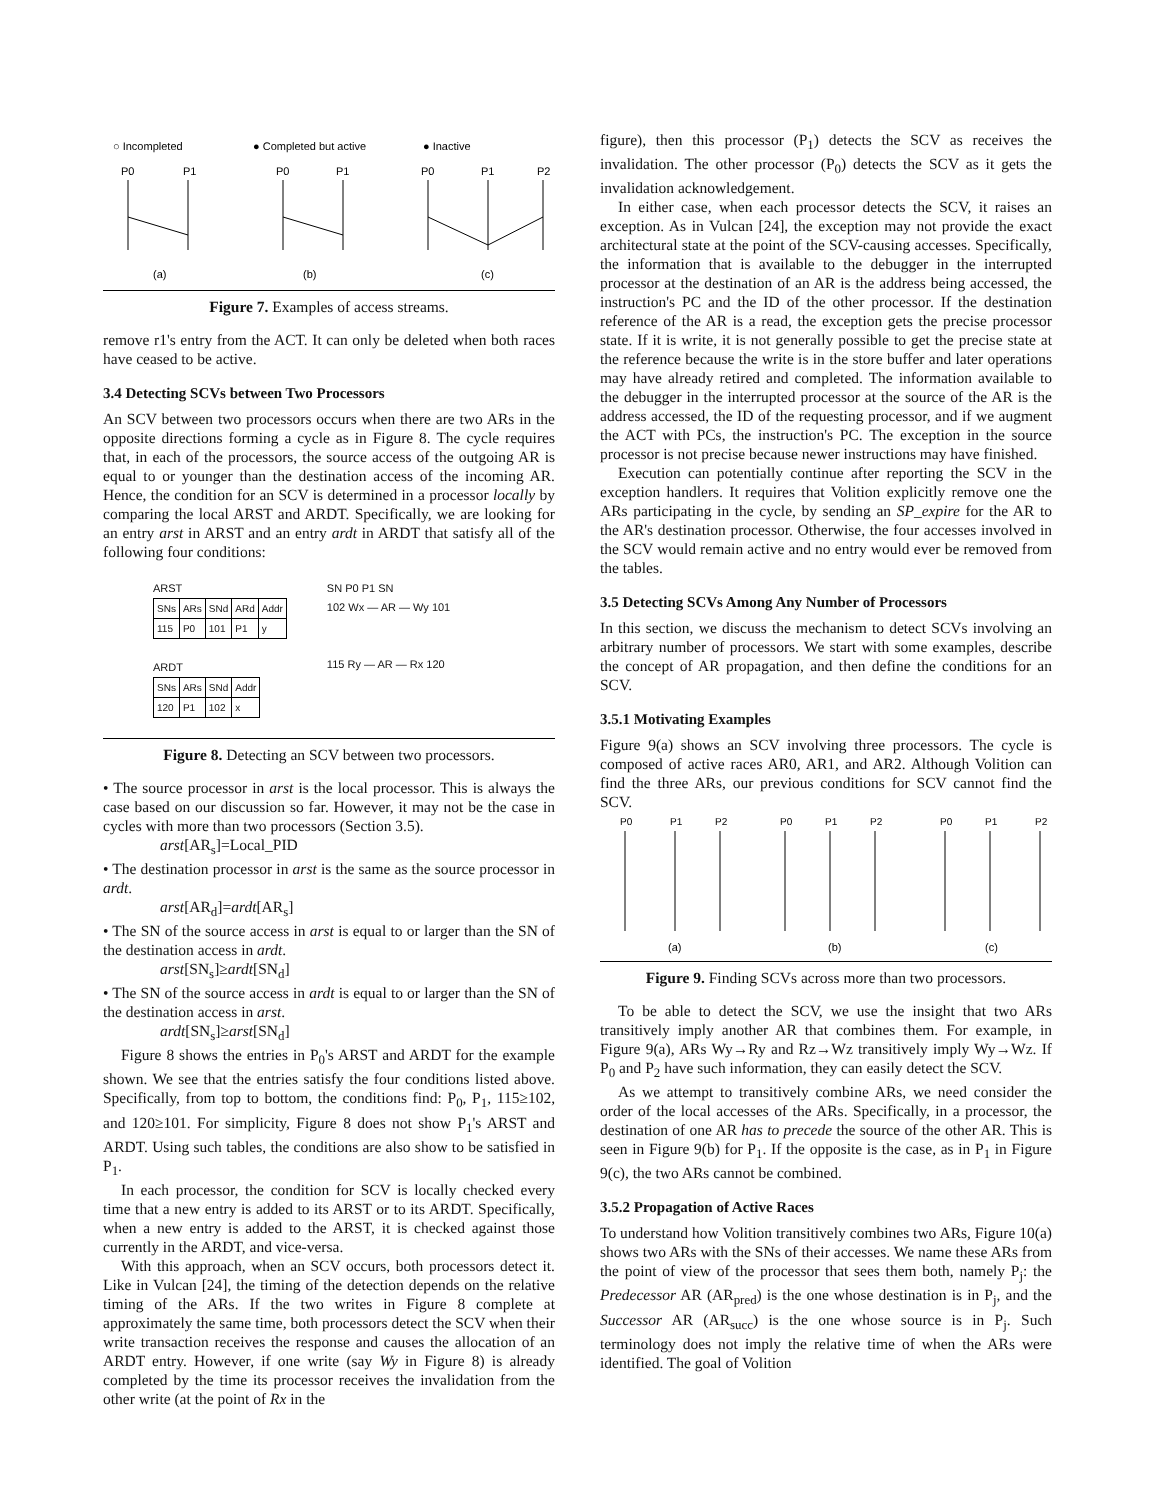○ Incompleted
● Completed but active
● Inactive
P0
P1
P0
P1
P0
P1
P2
(a)
(b)
(c)
Figure 7. Examples of access streams.
remove r1's entry from the ACT. It can only be deleted when both races have ceased to be active.
3.4 Detecting SCVs between Two Processors
An SCV between two processors occurs when there are two ARs in the opposite directions forming a cycle as in Figure 8. The cycle requires that, in each of the processors, the source access of the outgoing AR is equal to or younger than the destination access of the incoming AR. Hence, the condition for an SCV is determined in a processor locally by comparing the local ARST and ARDT. Specifically, we are looking for an entry arst in ARST and an entry ardt in ARDT that satisfy all of the following four conditions:
ARST
| SNs | ARs | SNd | ARd | Addr |
| 115 | P0 | 101 | P1 | y |
ARDT
| SNs | ARs | SNd | Addr |
| 120 | P1 | 102 | x |
SN P0 P1 SN
102 Wx — AR — Wy 101
115 Ry — AR — Rx 120
Figure 8. Detecting an SCV between two processors.
• The source processor in arst is the local processor. This is always the case based on our discussion so far. However, it may not be the case in cycles with more than two processors (Section 3.5).
arst[AR<sub>s</sub>]=Local_PID
• The destination processor in arst is the same as the source processor in ardt.
arst[AR<sub>d</sub>]=ardt[AR<sub>s</sub>]
• The SN of the source access in arst is equal to or larger than the SN of the destination access in ardt.
arst[SN<sub>s</sub>]≥ardt[SN<sub>d</sub>]
• The SN of the source access in ardt is equal to or larger than the SN of the destination access in arst.
ardt[SN<sub>s</sub>]≥arst[SN<sub>d</sub>]
Figure 8 shows the entries in P<sub>0</sub>'s ARST and ARDT for the example shown. We see that the entries satisfy the four conditions listed above. Specifically, from top to bottom, the conditions find: P<sub>0</sub>, P<sub>1</sub>, 115≥102, and 120≥101. For simplicity, Figure 8 does not show P<sub>1</sub>'s ARST and ARDT. Using such tables, the conditions are also show to be satisfied in P<sub>1</sub>.
In each processor, the condition for SCV is locally checked every time that a new entry is added to its ARST or to its ARDT. Specifically, when a new entry is added to the ARST, it is checked against those currently in the ARDT, and vice-versa.
With this approach, when an SCV occurs, both processors detect it. Like in Vulcan [24], the timing of the detection depends on the relative timing of the ARs. If the two writes in Figure 8 complete at approximately the same time, both processors detect the SCV when their write transaction receives the response and causes the allocation of an ARDT entry. However, if one write (say Wy in Figure 8) is already completed by the time its processor receives the invalidation from the other write (at the point of Rx in the
figure), then this processor (P<sub>1</sub>) detects the SCV as receives the invalidation. The other processor (P<sub>0</sub>) detects the SCV as it gets the invalidation acknowledgement.
In either case, when each processor detects the SCV, it raises an exception. As in Vulcan [24], the exception may not provide the exact architectural state at the point of the SCV-causing accesses. Specifically, the information that is available to the debugger in the interrupted processor at the destination of an AR is the address being accessed, the instruction's PC and the ID of the other processor. If the destination reference of the AR is a read, the exception gets the precise processor state. If it is write, it is not generally possible to get the precise state at the reference because the write is in the store buffer and later operations may have already retired and completed. The information available to the debugger in the interrupted processor at the source of the AR is the address accessed, the ID of the requesting processor, and if we augment the ACT with PCs, the instruction's PC. The exception in the source processor is not precise because newer instructions may have finished.
Execution can potentially continue after reporting the SCV in the exception handlers. It requires that Volition explicitly remove one the ARs participating in the cycle, by sending an SP_expire for the AR to the AR's destination processor. Otherwise, the four accesses involved in the SCV would remain active and no entry would ever be removed from the tables.
3.5 Detecting SCVs Among Any Number of Processors
In this section, we discuss the mechanism to detect SCVs involving an arbitrary number of processors. We start with some examples, describe the concept of AR propagation, and then define the conditions for an SCV.
3.5.1 Motivating Examples
Figure 9(a) shows an SCV involving three processors. The cycle is composed of active races AR0, AR1, and AR2. Although Volition can find the three ARs, our previous conditions for SCV cannot find the SCV.
P0
P1
P2
P0
P1
P2
P0
P1
P2
(a)
(b)
(c)
Figure 9. Finding SCVs across more than two processors.
To be able to detect the SCV, we use the insight that two ARs transitively imply another AR that combines them. For example, in Figure 9(a), ARs Wy→Ry and Rz→Wz transitively imply Wy→Wz. If P<sub>0</sub> and P<sub>2</sub> have such information, they can easily detect the SCV.
As we attempt to transitively combine ARs, we need consider the order of the local accesses of the ARs. Specifically, in a processor, the destination of one AR has to precede the source of the other AR. This is seen in Figure 9(b) for P<sub>1</sub>. If the opposite is the case, as in P<sub>1</sub> in Figure 9(c), the two ARs cannot be combined.
3.5.2 Propagation of Active Races
To understand how Volition transitively combines two ARs, Figure 10(a) shows two ARs with the SNs of their accesses. We name these ARs from the point of view of the processor that sees them both, namely P<sub>j</sub>: the Predecessor AR (AR<sub>pred</sub>) is the one whose destination is in P<sub>j</sub>, and the Successor AR (AR<sub>succ</sub>) is the one whose source is in P<sub>j</sub>. Such terminology does not imply the relative time of when the ARs were identified. The goal of Volition